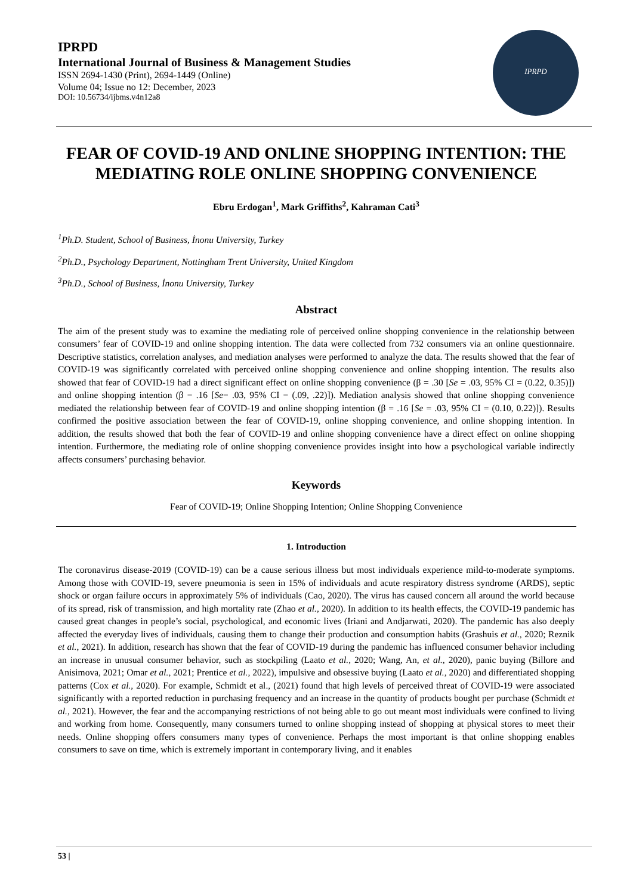IPRPD
International Journal of Business & Management Studies
ISSN 2694-1430 (Print), 2694-1449 (Online)
Volume 04; Issue no 12: December, 2023
DOI: 10.56734/ijbms.v4n12a8
IPRPD
FEAR OF COVID-19 AND ONLINE SHOPPING INTENTION: THE MEDIATING ROLE ONLINE SHOPPING CONVENIENCE
Ebru Erdogan<sup>1</sup>, Mark Griffiths<sup>2</sup>, Kahraman Cati<sup>3</sup>
<sup>1</sup> Ph.D. Student, School of Business, İnonu University, Turkey
<sup>2</sup> Ph.D., Psychology Department, Nottingham Trent University, United Kingdom
<sup>3</sup> Ph.D., School of Business, İnonu University, Turkey
Abstract
The aim of the present study was to examine the mediating role of perceived online shopping convenience in the relationship between consumers’ fear of COVID-19 and online shopping intention. The data were collected from 732 consumers via an online questionnaire. Descriptive statistics, correlation analyses, and mediation analyses were performed to analyze the data. The results showed that the fear of COVID-19 was significantly correlated with perceived online shopping convenience and online shopping intention. The results also showed that fear of COVID-19 had a direct significant effect on online shopping convenience (β = .30 [Se = .03, 95% CI = (0.22, 0.35)]) and online shopping intention (β = .16 [Se= .03, 95% CI = (.09, .22)]). Mediation analysis showed that online shopping convenience mediated the relationship between fear of COVID-19 and online shopping intention (β = .16 [Se = .03, 95% CI = (0.10, 0.22)]). Results confirmed the positive association between the fear of COVID-19, online shopping convenience, and online shopping intention. In addition, the results showed that both the fear of COVID-19 and online shopping convenience have a direct effect on online shopping intention. Furthermore, the mediating role of online shopping convenience provides insight into how a psychological variable indirectly affects consumers’ purchasing behavior.
Keywords
Fear of COVID-19; Online Shopping Intention; Online Shopping Convenience
1. Introduction
The coronavirus disease-2019 (COVID-19) can be a cause serious illness but most individuals experience mild-to-moderate symptoms. Among those with COVID-19, severe pneumonia is seen in 15% of individuals and acute respiratory distress syndrome (ARDS), septic shock or organ failure occurs in approximately 5% of individuals (Cao, 2020). The virus has caused concern all around the world because of its spread, risk of transmission, and high mortality rate (Zhao et al., 2020). In addition to its health effects, the COVID-19 pandemic has caused great changes in people’s social, psychological, and economic lives (Iriani and Andjarwati, 2020). The pandemic has also deeply affected the everyday lives of individuals, causing them to change their production and consumption habits (Grashuis et al., 2020; Reznik et al., 2021). In addition, research has shown that the fear of COVID-19 during the pandemic has influenced consumer behavior including an increase in unusual consumer behavior, such as stockpiling (Laato et al., 2020; Wang, An, et al., 2020), panic buying (Billore and Anisimova, 2021; Omar et al., 2021; Prentice et al., 2022), impulsive and obsessive buying (Laato et al., 2020) and differentiated shopping patterns (Cox et al., 2020). For example, Schmidt et al., (2021) found that high levels of perceived threat of COVID-19 were associated significantly with a reported reduction in purchasing frequency and an increase in the quantity of products bought per purchase (Schmidt et al., 2021). However, the fear and the accompanying restrictions of not being able to go out meant most individuals were confined to living and working from home. Consequently, many consumers turned to online shopping instead of shopping at physical stores to meet their needs. Online shopping offers consumers many types of convenience. Perhaps the most important is that online shopping enables consumers to save on time, which is extremely important in contemporary living, and it enables
53 |